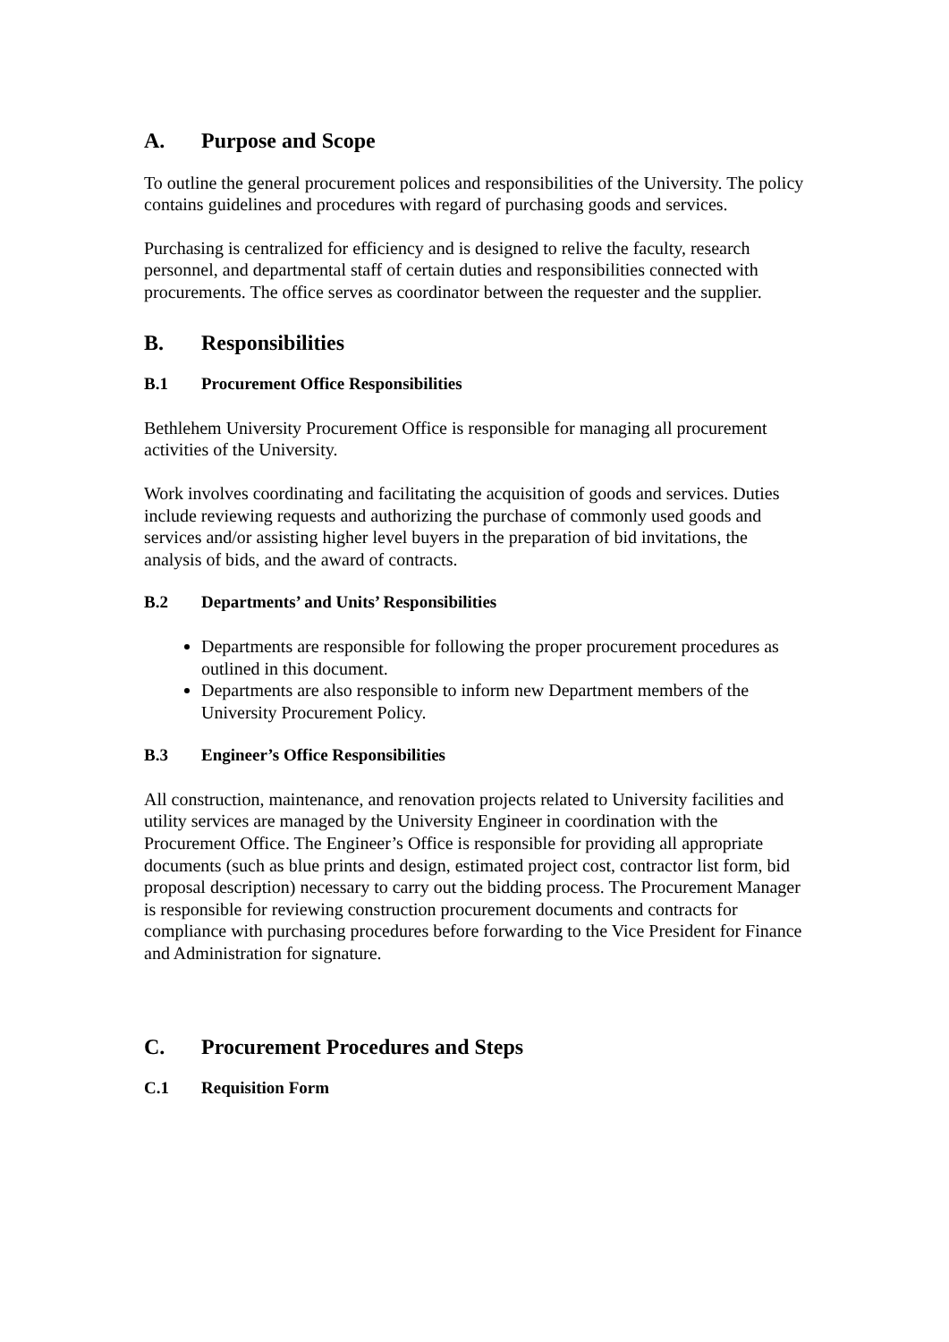A. Purpose and Scope
To outline the general procurement polices and responsibilities of the University. The policy contains guidelines and procedures with regard of purchasing goods and services.
Purchasing is centralized for efficiency and is designed to relive the faculty, research personnel, and departmental staff of certain duties and responsibilities connected with procurements. The office serves as coordinator between the requester and the supplier.
B. Responsibilities
B.1 Procurement Office Responsibilities
Bethlehem University Procurement Office is responsible for managing all procurement activities of the University.
Work involves coordinating and facilitating the acquisition of goods and services. Duties include reviewing requests and authorizing the purchase of commonly used goods and services and/or assisting higher level buyers in the preparation of bid invitations, the analysis of bids, and the award of contracts.
B.2 Departments’ and Units’ Responsibilities
Departments are responsible for following the proper procurement procedures as outlined in this document.
Departments are also responsible to inform new Department members of the University Procurement Policy.
B.3 Engineer’s Office Responsibilities
All construction, maintenance, and renovation projects related to University facilities and utility services are managed by the University Engineer in coordination with the Procurement Office. The Engineer’s Office is responsible for providing all appropriate documents (such as blue prints and design, estimated project cost, contractor list form, bid proposal description) necessary to carry out the bidding process. The Procurement Manager is responsible for reviewing construction procurement documents and contracts for compliance with purchasing procedures before forwarding to the Vice President for Finance and Administration for signature.
C. Procurement Procedures and Steps
C.1 Requisition Form